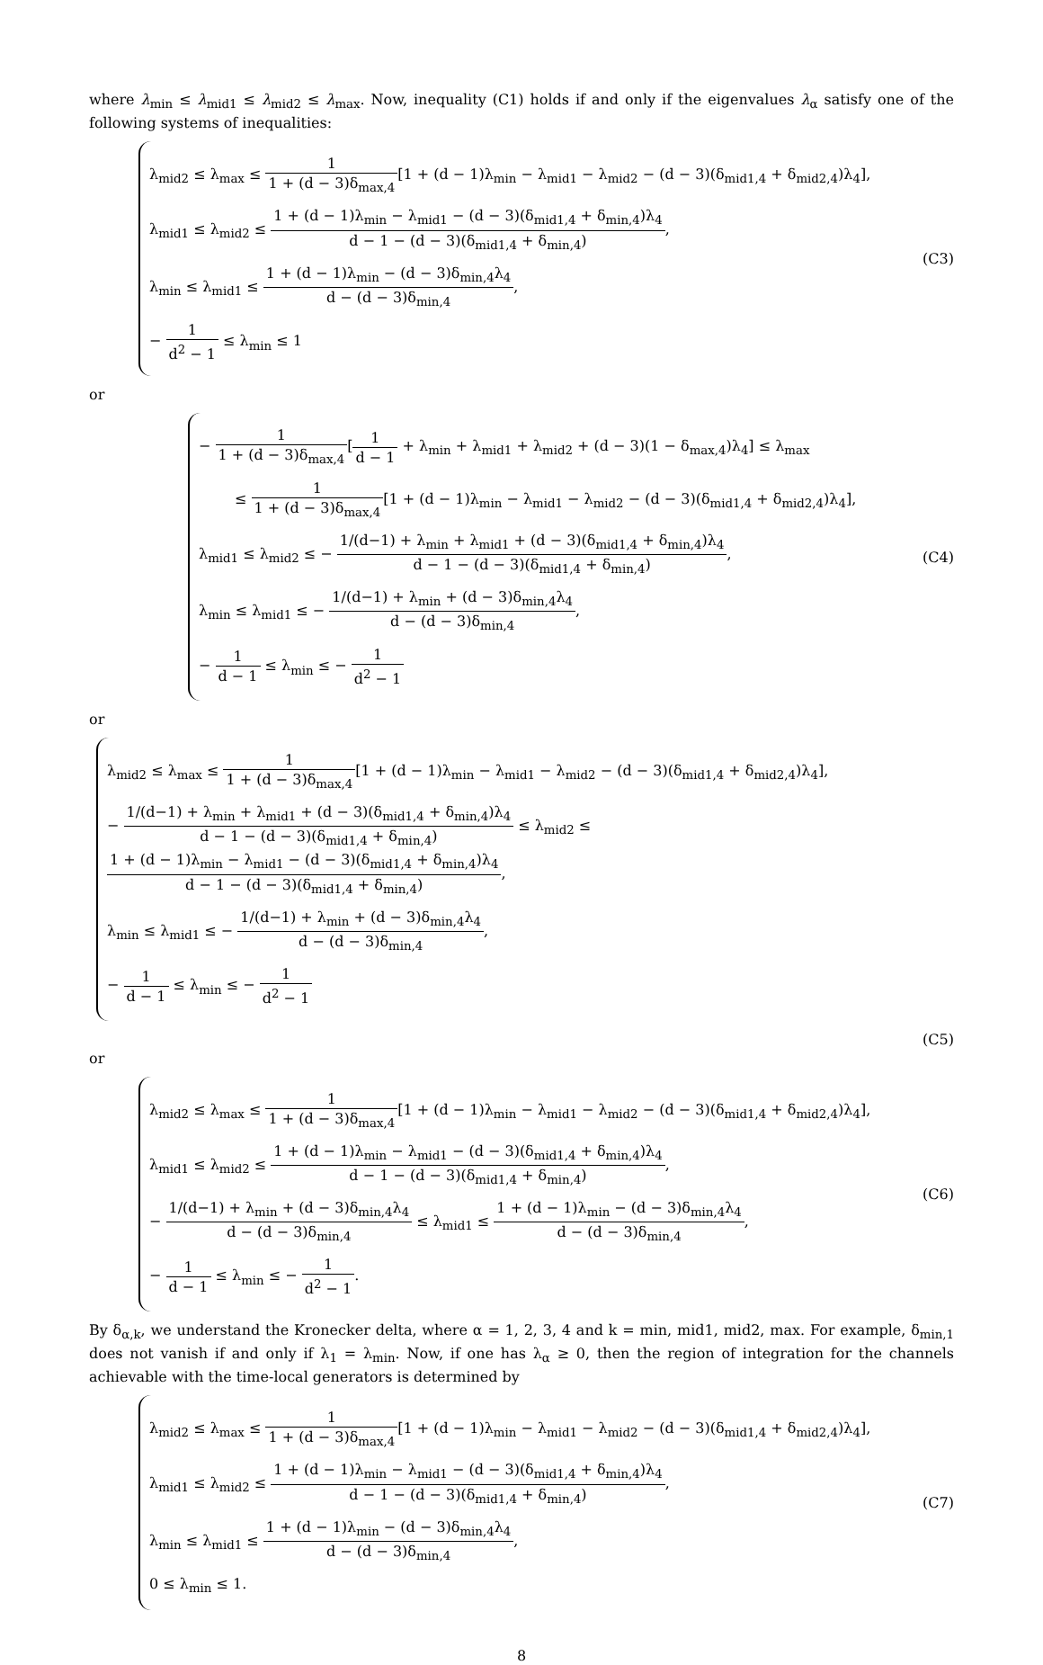where λ<sub>min</sub> ≤ λ<sub>mid1</sub> ≤ λ<sub>mid2</sub> ≤ λ<sub>max</sub>. Now, inequality (C1) holds if and only if the eigenvalues λ<sub>α</sub> satisfy one of the following systems of inequalities:
λ<sub>mid2</sub> ≤ λ<sub>max</sub> ≤ 1 1 + (d − 3)δ<sub>max,4</sub>[1 + (d − 1)λ<sub>min</sub> − λ<sub>mid1</sub> − λ<sub>mid2</sub> − (d − 3)(δ<sub>mid1,4</sub> + δ<sub>mid2,4</sub>)λ<sub>4</sub>],
λ<sub>mid1</sub> ≤ λ<sub>mid2</sub> ≤ 1 + (d − 1)λ<sub>min</sub> − λ<sub>mid1</sub> − (d − 3)(δ<sub>mid1,4</sub> + δ<sub>min,4</sub>)λ<sub>4</sub> d − 1 − (d − 3)(δ<sub>mid1,4</sub> + δ<sub>min,4</sub>),
λ<sub>min</sub> ≤ λ<sub>mid1</sub> ≤ 1 + (d − 1)λ<sub>min</sub> − (d − 3)δ<sub>min,4</sub>λ<sub>4</sub> d − (d − 3)δ<sub>min,4</sub>,
− 1 d<sup>2</sup> − 1 ≤ λ<sub>min</sub> ≤ 1
(C3)
or
− 1 1 + (d − 3)δ<sub>max,4</sub>[1 d − 1 + λ<sub>min</sub> + λ<sub>mid1</sub> + λ<sub>mid2</sub> + (d − 3)(1 − δ<sub>max,4</sub>)λ<sub>4</sub>] ≤ λ<sub>max</sub>
≤ 1 1 + (d − 3)δ<sub>max,4</sub>[1 + (d − 1)λ<sub>min</sub> − λ<sub>mid1</sub> − λ<sub>mid2</sub> − (d − 3)(δ<sub>mid1,4</sub> + δ<sub>mid2,4</sub>)λ<sub>4</sub>],
λ<sub>mid1</sub> ≤ λ<sub>mid2</sub> ≤ − 1/(d−1) + λ<sub>min</sub> + λ<sub>mid1</sub> + (d − 3)(δ<sub>mid1,4</sub> + δ<sub>min,4</sub>)λ<sub>4</sub> d − 1 − (d − 3)(δ<sub>mid1,4</sub> + δ<sub>min,4</sub>),
λ<sub>min</sub> ≤ λ<sub>mid1</sub> ≤ − 1/(d−1) + λ<sub>min</sub> + (d − 3)δ<sub>min,4</sub>λ<sub>4</sub> d − (d − 3)δ<sub>min,4</sub>,
− 1 d − 1 ≤ λ<sub>min</sub> ≤ − 1 d<sup>2</sup> − 1
(C4)
or
λ<sub>mid2</sub> ≤ λ<sub>max</sub> ≤ 1 1 + (d − 3)δ<sub>max,4</sub>[1 + (d − 1)λ<sub>min</sub> − λ<sub>mid1</sub> − λ<sub>mid2</sub> − (d − 3)(δ<sub>mid1,4</sub> + δ<sub>mid2,4</sub>)λ<sub>4</sub>],
− 1/(d−1) + λ<sub>min</sub> + λ<sub>mid1</sub> + (d − 3)(δ<sub>mid1,4</sub> + δ<sub>min,4</sub>)λ<sub>4</sub> d − 1 − (d − 3)(δ<sub>mid1,4</sub> + δ<sub>min,4</sub>) ≤ λ<sub>mid2</sub> ≤ 1 + (d − 1)λ<sub>min</sub> − λ<sub>mid1</sub> − (d − 3)(δ<sub>mid1,4</sub> + δ<sub>min,4</sub>)λ<sub>4</sub> d − 1 − (d − 3)(δ<sub>mid1,4</sub> + δ<sub>min,4</sub>),
λ<sub>min</sub> ≤ λ<sub>mid1</sub> ≤ − 1/(d−1) + λ<sub>min</sub> + (d − 3)δ<sub>min,4</sub>λ<sub>4</sub> d − (d − 3)δ<sub>min,4</sub>,
− 1 d − 1 ≤ λ<sub>min</sub> ≤ − 1 d<sup>2</sup> − 1
(C5)
or
λ<sub>mid2</sub> ≤ λ<sub>max</sub> ≤ 1 1 + (d − 3)δ<sub>max,4</sub>[1 + (d − 1)λ<sub>min</sub> − λ<sub>mid1</sub> − λ<sub>mid2</sub> − (d − 3)(δ<sub>mid1,4</sub> + δ<sub>mid2,4</sub>)λ<sub>4</sub>],
λ<sub>mid1</sub> ≤ λ<sub>mid2</sub> ≤ 1 + (d − 1)λ<sub>min</sub> − λ<sub>mid1</sub> − (d − 3)(δ<sub>mid1,4</sub> + δ<sub>min,4</sub>)λ<sub>4</sub> d − 1 − (d − 3)(δ<sub>mid1,4</sub> + δ<sub>min,4</sub>),
− 1/(d−1) + λ<sub>min</sub> + (d − 3)δ<sub>min,4</sub>λ<sub>4</sub> d − (d − 3)δ<sub>min,4</sub> ≤ λ<sub>mid1</sub> ≤ 1 + (d − 1)λ<sub>min</sub> − (d − 3)δ<sub>min,4</sub>λ<sub>4</sub> d − (d − 3)δ<sub>min,4</sub>,
− 1 d − 1 ≤ λ<sub>min</sub> ≤ − 1 d<sup>2</sup> − 1.
(C6)
By δ<sub>α,k</sub>, we understand the Kronecker delta, where α = 1, 2, 3, 4 and k = min, mid1, mid2, max. For example, δ<sub>min,1</sub> does not vanish if and only if λ<sub>1</sub> = λ<sub>min</sub>. Now, if one has λ<sub>α</sub> ≥ 0, then the region of integration for the channels achievable with the time-local generators is determined by
λ<sub>mid2</sub> ≤ λ<sub>max</sub> ≤ 1 1 + (d − 3)δ<sub>max,4</sub>[1 + (d − 1)λ<sub>min</sub> − λ<sub>mid1</sub> − λ<sub>mid2</sub> − (d − 3)(δ<sub>mid1,4</sub> + δ<sub>mid2,4</sub>)λ<sub>4</sub>],
λ<sub>mid1</sub> ≤ λ<sub>mid2</sub> ≤ 1 + (d − 1)λ<sub>min</sub> − λ<sub>mid1</sub> − (d − 3)(δ<sub>mid1,4</sub> + δ<sub>min,4</sub>)λ<sub>4</sub> d − 1 − (d − 3)(δ<sub>mid1,4</sub> + δ<sub>min,4</sub>),
λ<sub>min</sub> ≤ λ<sub>mid1</sub> ≤ 1 + (d − 1)λ<sub>min</sub> − (d − 3)δ<sub>min,4</sub>λ<sub>4</sub> d − (d − 3)δ<sub>min,4</sub>,
0 ≤ λ<sub>min</sub> ≤ 1.
(C7)
8